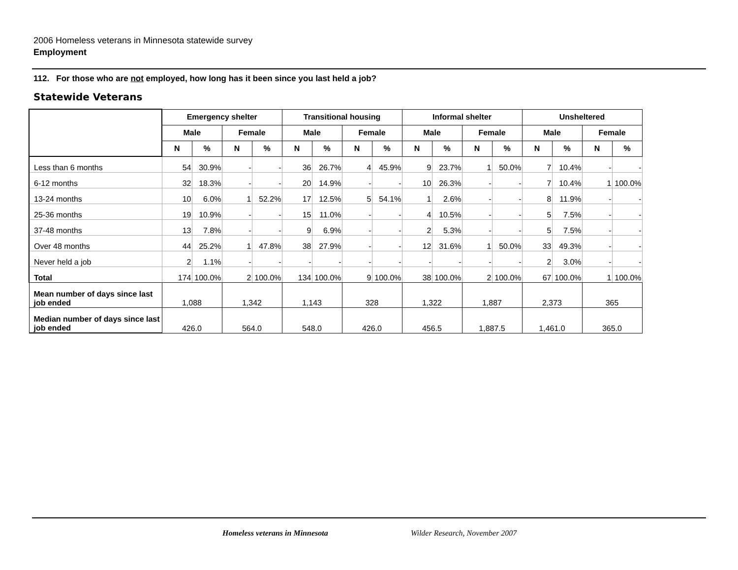2006 Homeless veterans in Minnesota statewide survey
Employment
112. For those who are not employed, how long has it been since you last held a job?
Statewide Veterans
| | Emergency shelter | | | | Transitional housing | | | | Informal shelter | | | | Unsheltered | | | |
| --- | --- | --- | --- | --- | --- | --- | --- | --- | --- | --- | --- | --- | --- | --- | --- | --- |
| | Male | | Female | | Male | | Female | | Male | | Female | | Male | | Female | |
| | N | % | N | % | N | % | N | % | N | % | N | % | N | % | N | % |
| Less than 6 months | 54 | 30.9% | - | - | 36 | 26.7% | 4 | 45.9% | 9 | 23.7% | 1 | 50.0% | 7 | 10.4% | - | - |
| 6-12 months | 32 | 18.3% | - | - | 20 | 14.9% | - | - | 10 | 26.3% | - | - | 7 | 10.4% | 1 | 100.0% |
| 13-24 months | 10 | 6.0% | 1 | 52.2% | 17 | 12.5% | 5 | 54.1% | 1 | 2.6% | - | - | 8 | 11.9% | - | - |
| 25-36 months | 19 | 10.9% | - | - | 15 | 11.0% | - | - | 4 | 10.5% | - | - | 5 | 7.5% | - | - |
| 37-48 months | 13 | 7.8% | - | - | 9 | 6.9% | - | - | 2 | 5.3% | - | - | 5 | 7.5% | - | - |
| Over 48 months | 44 | 25.2% | 1 | 47.8% | 38 | 27.9% | - | - | 12 | 31.6% | 1 | 50.0% | 33 | 49.3% | - | - |
| Never held a job | 2 | 1.1% | - | - | - | - | - | - | - | - | - | - | 2 | 3.0% | - | - |
| Total | 174 | 100.0% | 2 | 100.0% | 134 | 100.0% | 9 | 100.0% | 38 | 100.0% | 2 | 100.0% | 67 | 100.0% | 1 | 100.0% |
| Mean number of days since last job ended | 1,088 | | 1,342 | | 1,143 | | 328 | | 1,322 | | 1,887 | | 2,373 | | 365 | |
| Median number of days since last job ended | 426.0 | | 564.0 | | 548.0 | | 426.0 | | 456.5 | | 1,887.5 | | 1,461.0 | | 365.0 | |
Homeless veterans in Minnesota Wilder Research, November 2007